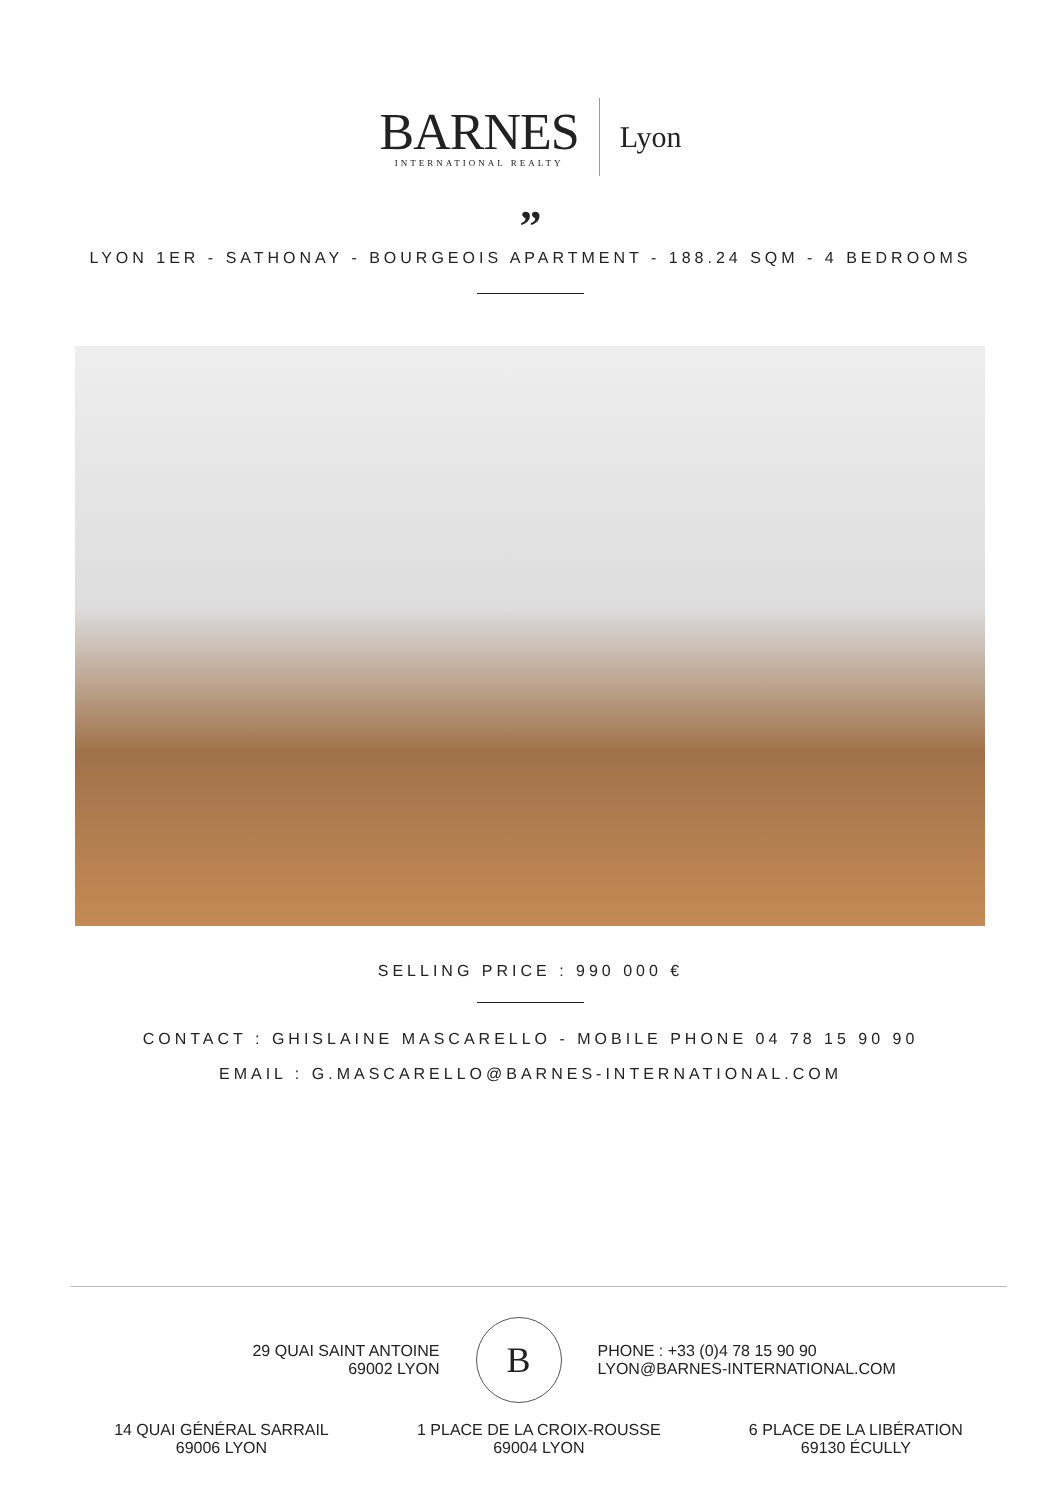BARNES
INTERNATIONAL REALTY
Lyon
”
LYON 1ER - SATHONAY - BOURGEOIS APARTMENT - 188.24 SQM - 4 BEDROOMS
SELLING PRICE : 990 000 €
CONTACT : GHISLAINE MASCARELLO - MOBILE PHONE 04 78 15 90 90
EMAIL : G.MASCARELLO@BARNES-INTERNATIONAL.COM
29 QUAI SAINT ANTOINE
69002 LYON
B
PHONE : +33 (0)4 78 15 90 90
LYON@BARNES-INTERNATIONAL.COM
14 QUAI GÉNÉRAL SARRAIL
69006 LYON
1 PLACE DE LA CROIX-ROUSSE
69004 LYON
6 PLACE DE LA LIBÉRATION
69130 ÉCULLY